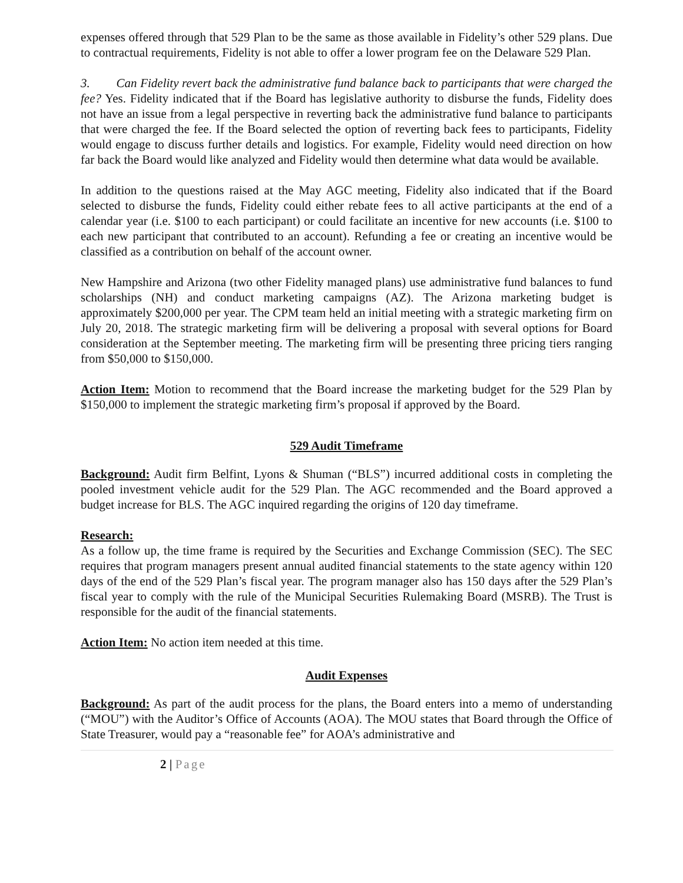expenses offered through that 529 Plan to be the same as those available in Fidelity’s other 529 plans. Due to contractual requirements, Fidelity is not able to offer a lower program fee on the Delaware 529 Plan.
3. Can Fidelity revert back the administrative fund balance back to participants that were charged the fee? Yes. Fidelity indicated that if the Board has legislative authority to disburse the funds, Fidelity does not have an issue from a legal perspective in reverting back the administrative fund balance to participants that were charged the fee. If the Board selected the option of reverting back fees to participants, Fidelity would engage to discuss further details and logistics. For example, Fidelity would need direction on how far back the Board would like analyzed and Fidelity would then determine what data would be available.
In addition to the questions raised at the May AGC meeting, Fidelity also indicated that if the Board selected to disburse the funds, Fidelity could either rebate fees to all active participants at the end of a calendar year (i.e. $100 to each participant) or could facilitate an incentive for new accounts (i.e. $100 to each new participant that contributed to an account). Refunding a fee or creating an incentive would be classified as a contribution on behalf of the account owner.
New Hampshire and Arizona (two other Fidelity managed plans) use administrative fund balances to fund scholarships (NH) and conduct marketing campaigns (AZ). The Arizona marketing budget is approximately $200,000 per year. The CPM team held an initial meeting with a strategic marketing firm on July 20, 2018. The strategic marketing firm will be delivering a proposal with several options for Board consideration at the September meeting. The marketing firm will be presenting three pricing tiers ranging from $50,000 to $150,000.
Action Item: Motion to recommend that the Board increase the marketing budget for the 529 Plan by $150,000 to implement the strategic marketing firm’s proposal if approved by the Board.
529 Audit Timeframe
Background: Audit firm Belfint, Lyons & Shuman (“BLS”) incurred additional costs in completing the pooled investment vehicle audit for the 529 Plan. The AGC recommended and the Board approved a budget increase for BLS. The AGC inquired regarding the origins of 120 day timeframe.
Research:
As a follow up, the time frame is required by the Securities and Exchange Commission (SEC). The SEC requires that program managers present annual audited financial statements to the state agency within 120 days of the end of the 529 Plan’s fiscal year. The program manager also has 150 days after the 529 Plan’s fiscal year to comply with the rule of the Municipal Securities Rulemaking Board (MSRB). The Trust is responsible for the audit of the financial statements.
Action Item: No action item needed at this time.
Audit Expenses
Background: As part of the audit process for the plans, the Board enters into a memo of understanding (“MOU”) with the Auditor’s Office of Accounts (AOA). The MOU states that Board through the Office of State Treasurer, would pay a “reasonable fee” for AOA’s administrative and
2 | Page